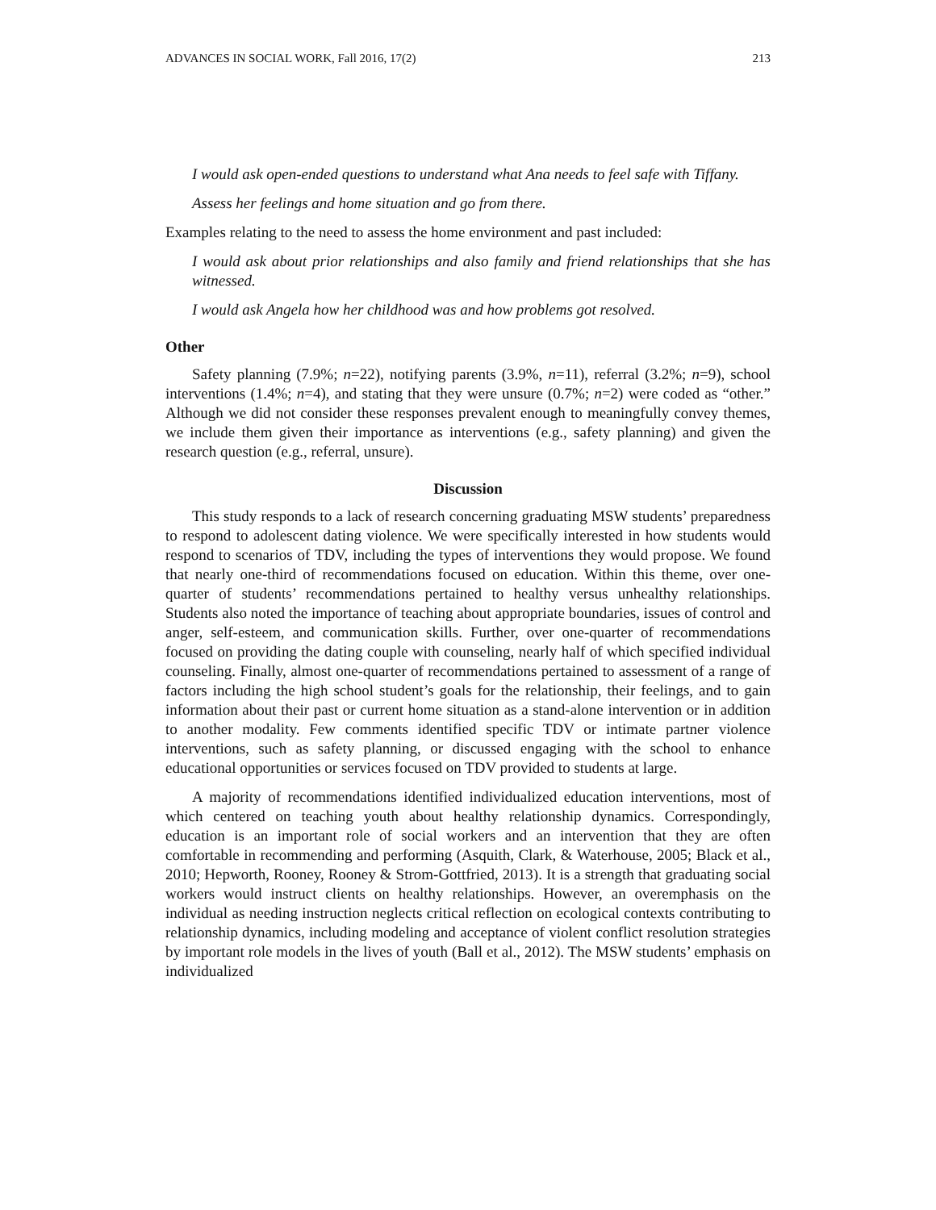ADVANCES IN SOCIAL WORK, Fall 2016, 17(2) 213
I would ask open-ended questions to understand what Ana needs to feel safe with Tiffany.
Assess her feelings and home situation and go from there.
Examples relating to the need to assess the home environment and past included:
I would ask about prior relationships and also family and friend relationships that she has witnessed.
I would ask Angela how her childhood was and how problems got resolved.
Other
Safety planning (7.9%; n=22), notifying parents (3.9%, n=11), referral (3.2%; n=9), school interventions (1.4%; n=4), and stating that they were unsure (0.7%; n=2) were coded as “other.” Although we did not consider these responses prevalent enough to meaningfully convey themes, we include them given their importance as interventions (e.g., safety planning) and given the research question (e.g., referral, unsure).
Discussion
This study responds to a lack of research concerning graduating MSW students’ preparedness to respond to adolescent dating violence. We were specifically interested in how students would respond to scenarios of TDV, including the types of interventions they would propose. We found that nearly one-third of recommendations focused on education. Within this theme, over one-quarter of students’ recommendations pertained to healthy versus unhealthy relationships. Students also noted the importance of teaching about appropriate boundaries, issues of control and anger, self-esteem, and communication skills. Further, over one-quarter of recommendations focused on providing the dating couple with counseling, nearly half of which specified individual counseling. Finally, almost one-quarter of recommendations pertained to assessment of a range of factors including the high school student’s goals for the relationship, their feelings, and to gain information about their past or current home situation as a stand-alone intervention or in addition to another modality. Few comments identified specific TDV or intimate partner violence interventions, such as safety planning, or discussed engaging with the school to enhance educational opportunities or services focused on TDV provided to students at large.
A majority of recommendations identified individualized education interventions, most of which centered on teaching youth about healthy relationship dynamics. Correspondingly, education is an important role of social workers and an intervention that they are often comfortable in recommending and performing (Asquith, Clark, & Waterhouse, 2005; Black et al., 2010; Hepworth, Rooney, Rooney & Strom-Gottfried, 2013). It is a strength that graduating social workers would instruct clients on healthy relationships. However, an overemphasis on the individual as needing instruction neglects critical reflection on ecological contexts contributing to relationship dynamics, including modeling and acceptance of violent conflict resolution strategies by important role models in the lives of youth (Ball et al., 2012). The MSW students’ emphasis on individualized